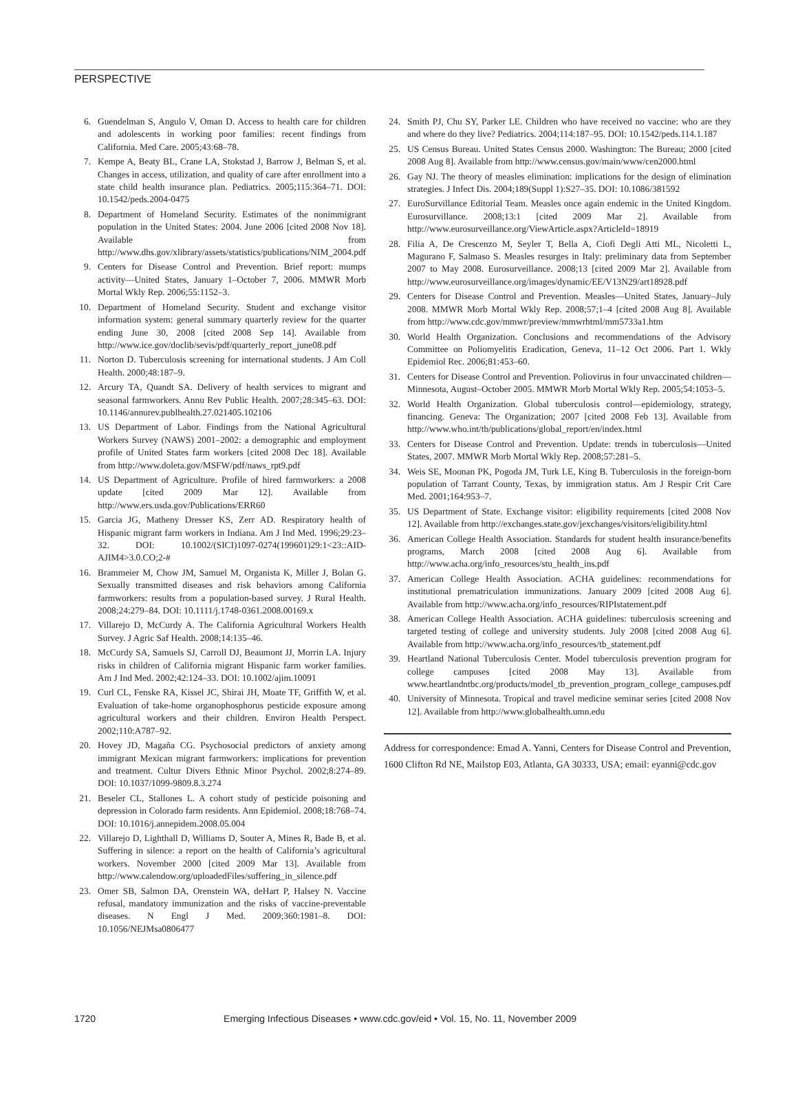PERSPECTIVE
6. Guendelman S, Angulo V, Oman D. Access to health care for children and adolescents in working poor families: recent findings from California. Med Care. 2005;43:68–78.
7. Kempe A, Beaty BL, Crane LA, Stokstad J, Barrow J, Belman S, et al. Changes in access, utilization, and quality of care after enrollment into a state child health insurance plan. Pediatrics. 2005;115:364–71. DOI: 10.1542/peds.2004-0475
8. Department of Homeland Security. Estimates of the nonimmigrant population in the United States: 2004. June 2006 [cited 2008 Nov 18]. Available from http://www.dhs.gov/xlibrary/assets/statistics/publications/NIM_2004.pdf
9. Centers for Disease Control and Prevention. Brief report: mumps activity—United States, January 1–October 7, 2006. MMWR Morb Mortal Wkly Rep. 2006;55:1152–3.
10. Department of Homeland Security. Student and exchange visitor information system: general summary quarterly review for the quarter ending June 30, 2008 [cited 2008 Sep 14]. Available from http://www.ice.gov/doclib/sevis/pdf/quarterly_report_june08.pdf
11. Norton D. Tuberculosis screening for international students. J Am Coll Health. 2000;48:187–9.
12. Arcury TA, Quandt SA. Delivery of health services to migrant and seasonal farmworkers. Annu Rev Public Health. 2007;28:345–63. DOI: 10.1146/annurev.publhealth.27.021405.102106
13. US Department of Labor. Findings from the National Agricultural Workers Survey (NAWS) 2001–2002: a demographic and employment profile of United States farm workers [cited 2008 Dec 18]. Available from http://www.doleta.gov/MSFW/pdf/naws_rpt9.pdf
14. US Department of Agriculture. Profile of hired farmworkers: a 2008 update [cited 2009 Mar 12]. Available from http://www.ers.usda.gov/Publications/ERR60
15. Garcia JG, Matheny Dresser KS, Zerr AD. Respiratory health of Hispanic migrant farm workers in Indiana. Am J Ind Med. 1996;29:23–32. DOI: 10.1002/(SICI)1097-0274(199601)29:1<23::AID-AJIM4>3.0.CO;2-#
16. Brammeier M, Chow JM, Samuel M, Organista K, Miller J, Bolan G. Sexually transmitted diseases and risk behaviors among California farmworkers: results from a population-based survey. J Rural Health. 2008;24:279–84. DOI: 10.1111/j.1748-0361.2008.00169.x
17. Villarejo D, McCurdy A. The California Agricultural Workers Health Survey. J Agric Saf Health. 2008;14:135–46.
18. McCurdy SA, Samuels SJ, Carroll DJ, Beaumont JJ, Morrin LA. Injury risks in children of California migrant Hispanic farm worker families. Am J Ind Med. 2002;42:124–33. DOI: 10.1002/ajim.10091
19. Curl CL, Fenske RA, Kissel JC, Shirai JH, Moate TF, Griffith W, et al. Evaluation of take-home organophosphorus pesticide exposure among agricultural workers and their children. Environ Health Perspect. 2002;110:A787–92.
20. Hovey JD, Magaña CG. Psychosocial predictors of anxiety among immigrant Mexican migrant farmworkers: implications for prevention and treatment. Cultur Divers Ethnic Minor Psychol. 2002;8:274–89. DOI: 10.1037/1099-9809.8.3.274
21. Beseler CL, Stallones L. A cohort study of pesticide poisoning and depression in Colorado farm residents. Ann Epidemiol. 2008;18:768–74. DOI: 10.1016/j.annepidem.2008.05.004
22. Villarejo D, Lighthall D, Williams D, Souter A, Mines R, Bade B, et al. Suffering in silence: a report on the health of California’s agricultural workers. November 2000 [cited 2009 Mar 13]. Available from http://www.calendow.org/uploadedFiles/suffering_in_silence.pdf
23. Omer SB, Salmon DA, Orenstein WA, deHart P, Halsey N. Vaccine refusal, mandatory immunization and the risks of vaccine-preventable diseases. N Engl J Med. 2009;360:1981–8. DOI: 10.1056/NEJMsa0806477
24. Smith PJ, Chu SY, Parker LE. Children who have received no vaccine: who are they and where do they live? Pediatrics. 2004;114:187–95. DOI: 10.1542/peds.114.1.187
25. US Census Bureau. United States Census 2000. Washington: The Bureau; 2000 [cited 2008 Aug 8]. Available from http://www.census.gov/main/www/cen2000.html
26. Gay NJ. The theory of measles elimination: implications for the design of elimination strategies. J Infect Dis. 2004;189(Suppl 1):S27–35. DOI: 10.1086/381592
27. EuroSurvillance Editorial Team. Measles once again endemic in the United Kingdom. Eurosurvillance. 2008;13:1 [cited 2009 Mar 2]. Available from http://www.eurosurveillance.org/ViewArticle.aspx?ArticleId=18919
28. Filia A, De Crescenzo M, Seyler T, Bella A, Ciofi Degli Atti ML, Nicoletti L, Magurano F, Salmaso S. Measles resurges in Italy: preliminary data from September 2007 to May 2008. Eurosurveillance. 2008;13 [cited 2009 Mar 2]. Available from http://www.eurosurveillance.org/images/dynamic/EE/V13N29/art18928.pdf
29. Centers for Disease Control and Prevention. Measles—United States, January–July 2008. MMWR Morb Mortal Wkly Rep. 2008;57;1–4 [cited 2008 Aug 8]. Available from http://www.cdc.gov/mmwr/preview/mmwrhtml/mm5733a1.htm
30. World Health Organization. Conclusions and recommendations of the Advisory Committee on Poliomyelitis Eradication, Geneva, 11–12 Oct 2006. Part 1. Wkly Epidemiol Rec. 2006;81:453–60.
31. Centers for Disease Control and Prevention. Poliovirus in four unvaccinated children—Minnesota, August–October 2005. MMWR Morb Mortal Wkly Rep. 2005;54:1053–5.
32. World Health Organization. Global tuberculosis control—epidemiology, strategy, financing. Geneva: The Organization; 2007 [cited 2008 Feb 13]. Available from http://www.who.int/tb/publications/global_report/en/index.html
33. Centers for Disease Control and Prevention. Update: trends in tuberculosis—United States, 2007. MMWR Morb Mortal Wkly Rep. 2008;57:281–5.
34. Weis SE, Moonan PK, Pogoda JM, Turk LE, King B. Tuberculosis in the foreign-born population of Tarrant County, Texas, by immigration status. Am J Respir Crit Care Med. 2001;164:953–7.
35. US Department of State. Exchange visitor: eligibility requirements [cited 2008 Nov 12]. Available from http://exchanges.state.gov/jexchanges/visitors/eligibility.html
36. American College Health Association. Standards for student health insurance/benefits programs, March 2008 [cited 2008 Aug 6]. Available from http://www.acha.org/info_resources/stu_health_ins.pdf
37. American College Health Association. ACHA guidelines: recommendations for institutional prematriculation immunizations. January 2009 [cited 2008 Aug 6]. Available from http://www.acha.org/info_resources/RIPIstatement.pdf
38. American College Health Association. ACHA guidelines: tuberculosis screening and targeted testing of college and university students. July 2008 [cited 2008 Aug 6]. Available from http://www.acha.org/info_resources/tb_statement.pdf
39. Heartland National Tuberculosis Center. Model tuberculosis prevention program for college campuses [cited 2008 May 13]. Available from www.heartlandntbc.org/products/model_tb_prevention_program_college_campuses.pdf
40. University of Minnesota. Tropical and travel medicine seminar series [cited 2008 Nov 12]. Available from http://www.globalhealth.umn.edu
Address for correspondence: Emad A. Yanni, Centers for Disease Control and Prevention, 1600 Clifton Rd NE, Mailstop E03, Atlanta, GA 30333, USA; email: eyanni@cdc.gov
1720 Emerging Infectious Diseases • www.cdc.gov/eid • Vol. 15, No. 11, November 2009